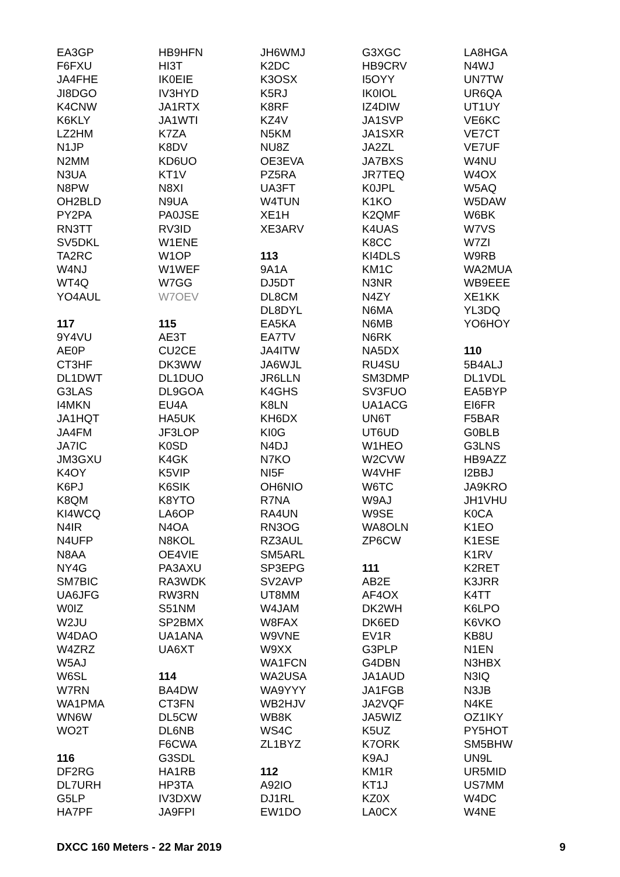EA3GP
F6FXU
JA4FHE
JI8DGO
K4CNW
K6KLY
LZ2HM
N1JP
N2MM
N3UA
N8PW
OH2BLD
PY2PA
RN3TT
SV5DKL
TA2RC
W4NJ
WT4Q
YO4AUL
117
9Y4VU
AE0P
CT3HF
DL1DWT
G3LAS
I4MKN
JA1HQT
JA4FM
JA7IC
JM3GXU
K4OY
K6PJ
K8QM
KI4WCQ
N4IR
N4UFP
N8AA
NY4G
SM7BIC
UA6JFG
W0IZ
W2JU
W4DAO
W4ZRZ
W5AJ
W6SL
W7RN
WA1PMA
WN6W
WO2T
116
DF2RG
DL7URH
G5LP
HA7PF
HB9HFN
HI3T
IK0EIE
IV3HYD
JA1RTX
JA1WTI
K7ZA
K8DV
KD6UO
KT1V
N8XI
N9UA
PA0JSE
RV3ID
W1ENE
W1OP
W1WEF
W7GG
W7OEV
115
AE3T
CU2CE
DK3WW
DL1DUO
DL9GOA
EU4A
HA5UK
JF3LOP
K0SD
K4GK
K5VIP
K6SIK
K8YTO
LA6OP
N4OA
N8KOL
OE4VIE
PA3AXU
RA3WDK
RW3RN
S51NM
SP2BMX
UA1ANA
UA6XT
114
BA4DW
CT3FN
DL5CW
DL6NB
F6CWA
G3SDL
HA1RB
HP3TA
IV3DXW
JA9FPI
JH6WMJ
K2DC
K3OSX
K5RJ
K8RF
KZ4V
N5KM
NU8Z
OE3EVA
PZ5RA
UA3FT
W4TUN
XE1H
XE3ARV
113
9A1A
DJ5DT
DL8CM
DL8DYL
EA5KA
EA7TV
JA4ITW
JA6WJL
JR6LLN
K4GHS
K8LN
KH6DX
KI0G
N4DJ
N7KO
NI5F
OH6NIO
R7NA
RA4UN
RN3OG
RZ3AUL
SM5ARL
SP3EPG
SV2AVP
UT8MM
W4JAM
W8FAX
W9VNE
W9XX
WA1FCN
WA2USA
WA9YYY
WB2HJV
WB8K
WS4C
ZL1BYZ
112
A92IO
DJ1RL
EW1DO
G3XGC
HB9CRV
I5OYY
IK0IOL
IZ4DIW
JA1SVP
JA1SXR
JA2ZL
JA7BXS
JR7TEQ
K0JPL
K1KO
K2QMF
K4UAS
K8CC
KI4DLS
KM1C
N3NR
N4ZY
N6MA
N6MB
N6RK
NA5DX
RU4SU
SM3DMP
SV3FUO
UA1ACG
UN6T
UT6UD
W1HEO
W2CVW
W4VHF
W6TC
W9AJ
W9SE
WA8OLN
ZP6CW
111
AB2E
AF4OX
DK2WH
DK6ED
EV1R
G3PLP
G4DBN
JA1AUD
JA1FGB
JA2VQF
JA5WIZ
K5UZ
K7ORK
K9AJ
KM1R
KT1J
KZ0X
LA0CX
LA8HGA
N4WJ
UN7TW
UR6QA
UT1UY
VE6KC
VE7CT
VE7UF
W4NU
W4OX
W5AQ
W5DAW
W6BK
W7VS
W7ZI
W9RB
WA2MUA
WB9EEE
XE1KK
YL3DQ
YO6HOY
110
5B4ALJ
DL1VDL
EA5BYP
EI6FR
F5BAR
G0BLB
G3LNS
HB9AZZ
I2BBJ
JA9KRO
JH1VHU
K0CA
K1EO
K1ESE
K1RV
K2RET
K3JRR
K4TT
K6LPO
K6VKO
KB8U
N1EN
N3HBX
N3IQ
N3JB
N4KE
OZ1IKY
PY5HOT
SM5BHW
UN9L
UR5MID
US7MM
W4DC
W4NE
DXCC 160 Meters - 22 Mar 2019 9